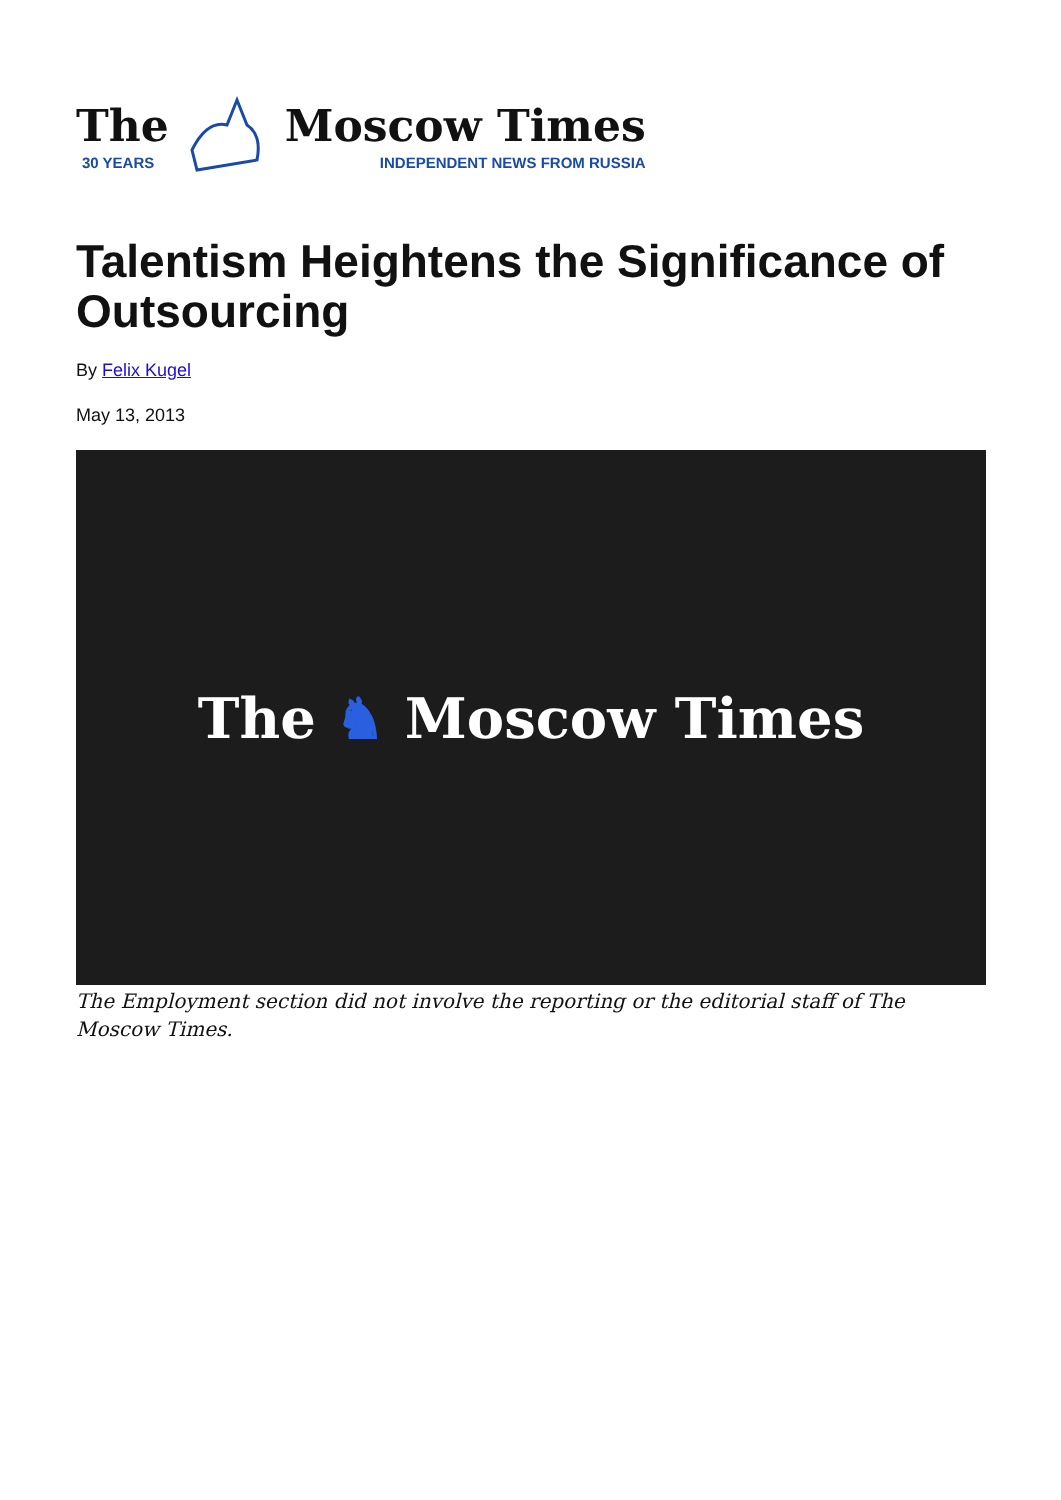The
30 YEARS
Moscow Times
INDEPENDENT NEWS FROM RUSSIA
Talentism Heightens the Significance of Outsourcing
By Felix Kugel
May 13, 2013
The ♞ Moscow Times
The Employment section did not involve the reporting or the editorial staff of The Moscow Times.